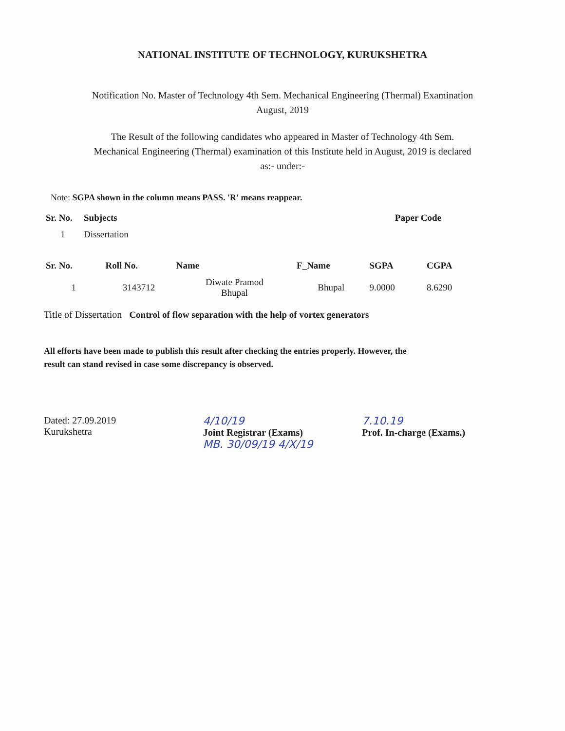NATIONAL INSTITUTE OF TECHNOLOGY, KURUKSHETRA
Notification No. Master of Technology 4th Sem. Mechanical Engineering (Thermal) Examination
August, 2019
The Result of the following candidates who appeared in Master of Technology 4th Sem.
Mechanical Engineering (Thermal) examination of this Institute held in August, 2019 is declared
as:- under:-
Note: SGPA shown in the column means PASS. 'R' means reappear.
| Sr. No. | Subjects | Paper Code |
| --- | --- | --- |
| 1 | Dissertation | |
| Sr. No. | Roll No. | Name | F_Name | SGPA | CGPA |
| --- | --- | --- | --- | --- | --- |
| 1 | 3143712 | Diwate Pramod Bhupal | Bhupal | 9.0000 | 8.6290 |
Title of Dissertation Control of flow separation with the help of vortex generators
All efforts have been made to publish this result after checking the entries properly. However, the
result can stand revised in case some discrepancy is observed.
Dated: 27.09.2019
Kurukshetra
4/10/19
Joint Registrar (Exams)
MB. 30/09/19 4/X/19
7.10.19
Prof. In-charge (Exams.)